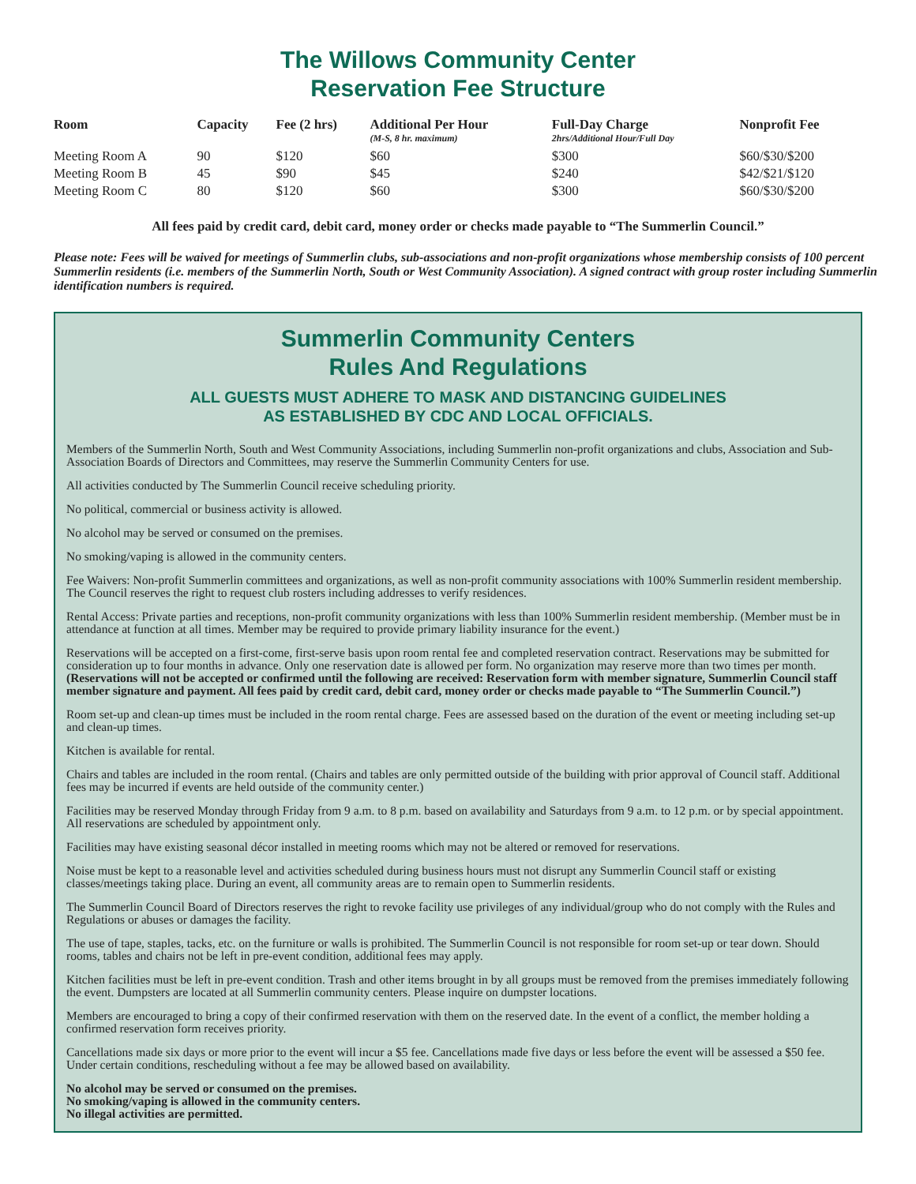The Willows Community Center
Reservation Fee Structure
| Room | Capacity | Fee (2 hrs) | Additional Per Hour (M-S, 8 hr. maximum) | Full-Day Charge 2hrs/Additional Hour/Full Day | Nonprofit Fee |
| --- | --- | --- | --- | --- | --- |
| Meeting Room A | 90 | $120 | $60 | $300 | $60/$30/$200 |
| Meeting Room B | 45 | $90 | $45 | $240 | $42/$21/$120 |
| Meeting Room C | 80 | $120 | $60 | $300 | $60/$30/$200 |
All fees paid by credit card, debit card, money order or checks made payable to “The Summerlin Council.”
Please note: Fees will be waived for meetings of Summerlin clubs, sub-associations and non-profit organizations whose membership consists of 100 percent Summerlin residents (i.e. members of the Summerlin North, South or West Community Association). A signed contract with group roster including Summerlin identification numbers is required.
Summerlin Community Centers
Rules And Regulations
ALL GUESTS MUST ADHERE TO MASK AND DISTANCING GUIDELINES
AS ESTABLISHED BY CDC AND LOCAL OFFICIALS.
Members of the Summerlin North, South and West Community Associations, including Summerlin non-profit organizations and clubs, Association and Sub-Association Boards of Directors and Committees, may reserve the Summerlin Community Centers for use.
All activities conducted by The Summerlin Council receive scheduling priority.
No political, commercial or business activity is allowed.
No alcohol may be served or consumed on the premises.
No smoking/vaping is allowed in the community centers.
Fee Waivers: Non-profit Summerlin committees and organizations, as well as non-profit community associations with 100% Summerlin resident membership. The Council reserves the right to request club rosters including addresses to verify residences.
Rental Access: Private parties and receptions, non-profit community organizations with less than 100% Summerlin resident membership. (Member must be in attendance at function at all times. Member may be required to provide primary liability insurance for the event.)
Reservations will be accepted on a first-come, first-serve basis upon room rental fee and completed reservation contract. Reservations may be submitted for consideration up to four months in advance. Only one reservation date is allowed per form. No organization may reserve more than two times per month. (Reservations will not be accepted or confirmed until the following are received: Reservation form with member signature, Summerlin Council staff member signature and payment. All fees paid by credit card, debit card, money order or checks made payable to “The Summerlin Council.”)
Room set-up and clean-up times must be included in the room rental charge. Fees are assessed based on the duration of the event or meeting including set-up and clean-up times.
Kitchen is available for rental.
Chairs and tables are included in the room rental. (Chairs and tables are only permitted outside of the building with prior approval of Council staff. Additional fees may be incurred if events are held outside of the community center.)
Facilities may be reserved Monday through Friday from 9 a.m. to 8 p.m. based on availability and Saturdays from 9 a.m. to 12 p.m. or by special appointment. All reservations are scheduled by appointment only.
Facilities may have existing seasonal décor installed in meeting rooms which may not be altered or removed for reservations.
Noise must be kept to a reasonable level and activities scheduled during business hours must not disrupt any Summerlin Council staff or existing classes/meetings taking place. During an event, all community areas are to remain open to Summerlin residents.
The Summerlin Council Board of Directors reserves the right to revoke facility use privileges of any individual/group who do not comply with the Rules and Regulations or abuses or damages the facility.
The use of tape, staples, tacks, etc. on the furniture or walls is prohibited. The Summerlin Council is not responsible for room set-up or tear down. Should rooms, tables and chairs not be left in pre-event condition, additional fees may apply.
Kitchen facilities must be left in pre-event condition. Trash and other items brought in by all groups must be removed from the premises immediately following the event. Dumpsters are located at all Summerlin community centers. Please inquire on dumpster locations.
Members are encouraged to bring a copy of their confirmed reservation with them on the reserved date. In the event of a conflict, the member holding a confirmed reservation form receives priority.
Cancellations made six days or more prior to the event will incur a $5 fee. Cancellations made five days or less before the event will be assessed a $50 fee. Under certain conditions, rescheduling without a fee may be allowed based on availability.
No alcohol may be served or consumed on the premises.
No smoking/vaping is allowed in the community centers.
No illegal activities are permitted.